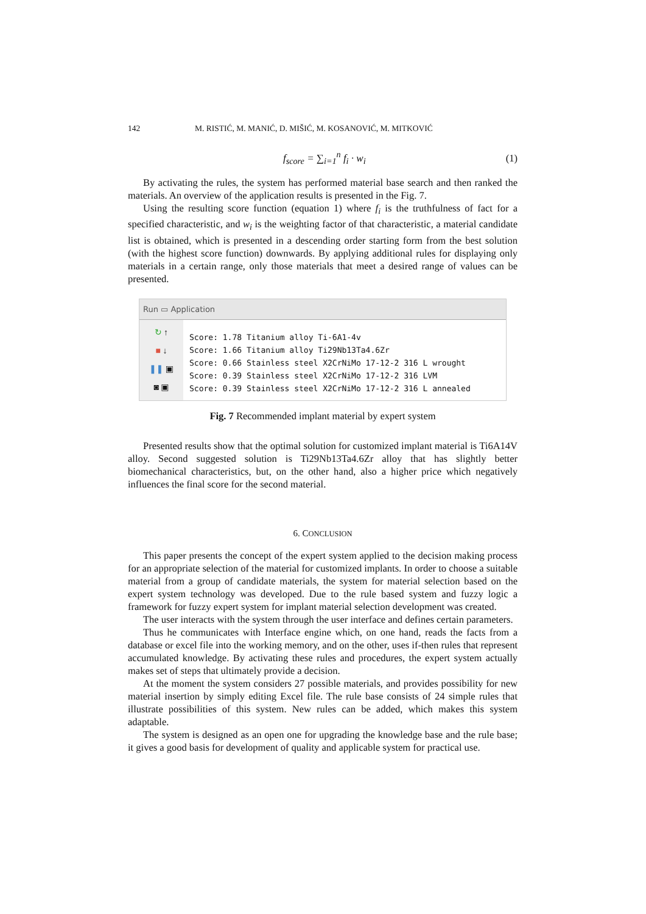142 M. RISTIĆ, M. MANIĆ, D. MIŠIĆ, M. KOSANOVIĆ, M. MITKOVIĆ
f<sub>score</sub> = ∑<sub>i=1</sub><sup>n</sup> f<sub>i</sub> · w<sub>i</sub> (1)
By activating the rules, the system has performed material base search and then ranked the materials. An overview of the application results is presented in the Fig. 7.
Using the resulting score function (equation 1) where f<sub>i</sub> is the truthfulness of fact for a specified characteristic, and w<sub>i</sub> is the weighting factor of that characteristic, a material candidate list is obtained, which is presented in a descending order starting form from the best solution (with the highest score function) downwards. By applying additional rules for displaying only materials in a certain range, only those materials that meet a desired range of values can be presented.
Run ▭ Application
↻ ↑
■ ↓
❚❚ ▣
◙ ▣
Score: 1.78 Titanium alloy Ti-6A1-4v
Score: 1.66 Titanium alloy Ti29Nb13Ta4.6Zr
Score: 0.66 Stainless steel X2CrNiMo 17-12-2 316 L wrought
Score: 0.39 Stainless steel X2CrNiMo 17-12-2 316 LVM
Score: 0.39 Stainless steel X2CrNiMo 17-12-2 316 L annealed
Fig. 7 Recommended implant material by expert system
Presented results show that the optimal solution for customized implant material is Ti6A14V alloy. Second suggested solution is Ti29Nb13Ta4.6Zr alloy that has slightly better biomechanical characteristics, but, on the other hand, also a higher price which negatively influences the final score for the second material.
6. CONCLUSION
This paper presents the concept of the expert system applied to the decision making process for an appropriate selection of the material for customized implants. In order to choose a suitable material from a group of candidate materials, the system for material selection based on the expert system technology was developed. Due to the rule based system and fuzzy logic a framework for fuzzy expert system for implant material selection development was created.
The user interacts with the system through the user interface and defines certain parameters.
Thus he communicates with Interface engine which, on one hand, reads the facts from a database or excel file into the working memory, and on the other, uses if-then rules that represent accumulated knowledge. By activating these rules and procedures, the expert system actually makes set of steps that ultimately provide a decision.
At the moment the system considers 27 possible materials, and provides possibility for new material insertion by simply editing Excel file. The rule base consists of 24 simple rules that illustrate possibilities of this system. New rules can be added, which makes this system adaptable.
The system is designed as an open one for upgrading the knowledge base and the rule base; it gives a good basis for development of quality and applicable system for practical use.